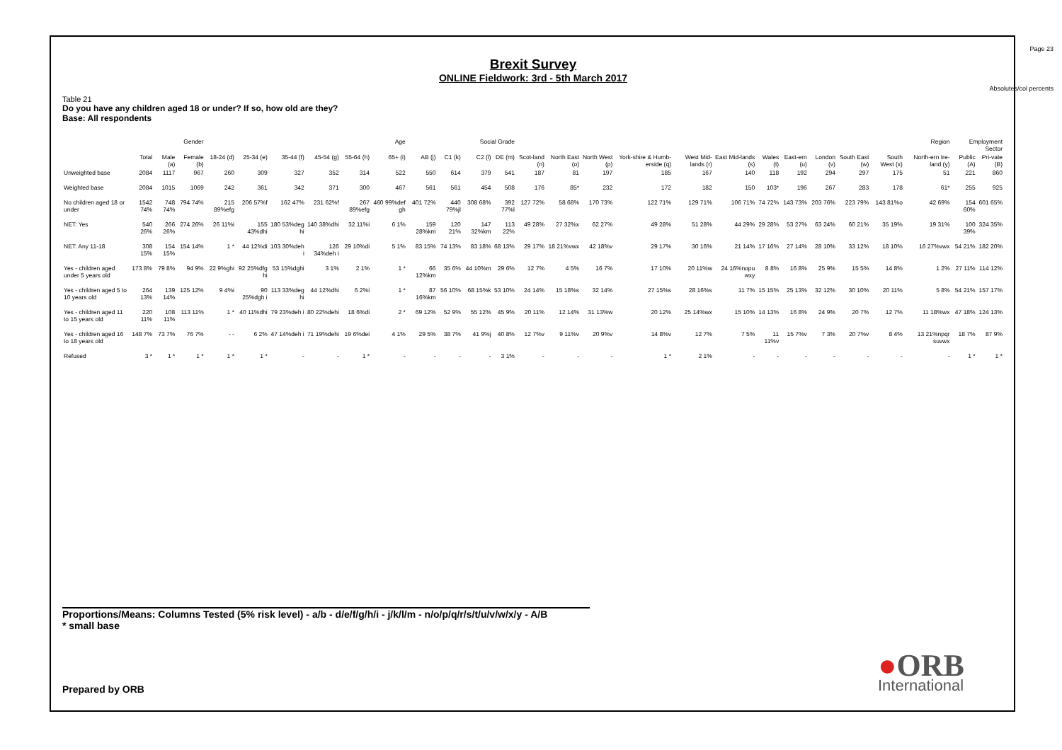Page 23
Absolutes/col percents
Brexit Survey
ONLINE Fieldwork: 3rd - 5th March 2017
Table 21
Do you have any children aged 18 or under? If so, how old are they?
Base: All respondents
| | | Gender | | Age | | | | | | Social Grade | | | | Region | | | | | | | | | | | | Employment Sector | |
| --- | --- | --- | --- | --- | --- | --- | --- | --- | --- | --- | --- | --- | --- | --- | --- | --- | --- | --- | --- | --- | --- | --- | --- | --- | --- | --- | --- |
| | Total | Male (a) | Female (b) | 18-24 (d) | 25-34 (e) | 35-44 (f) | 45-54 (g) | 55-64 (h) | 65+ (i) | AB (j) | C1 (k) | C2 (l) | DE (m) | Scot-land (n) | North East (o) | North West (p) | York-shire & Humb-erside (q) | West Mid-lands (r) | East Mid-lands (s) | Wales (t) | East-ern (u) | London (v) | South East (w) | South West (x) | North-ern Ire-land (y) | Public (A) | Pri-vate (B) |
| Unweighted base | 2084 | 1117 | 967 | 260 | 309 | 327 | 352 | 314 | 522 | 550 | 614 | 379 | 541 | 187 | 81 | 197 | 185 | 167 | 140 | 118 | 192 | 294 | 297 | 175 | 51 | 221 | 860 |
| Weighted base | 2084 | 1015 | 1069 | 242 | 361 | 342 | 371 | 300 | 467 | 561 | 561 | 454 | 508 | 176 | 85* | 232 | 172 | 182 | 150 | 103* | 196 | 267 | 283 | 178 | 61* | 255 | 925 |
| No children aged 18 or under | 1542 74% | 748 74% | 794 74% | 215 89%efg | 206 57%f | 162 47% | 231 62%f | 267 89%efg | 460 99%def gh | 401 72% | 440 79%jl | 308 68% | 392 77%l | 127 72% | 58 68% | 170 73% | 122 71% | 129 71% | 106 71% | 74 72% | 143 73% | 203 76% | 223 79% | 143 81%o | 42 69% | 154 60% | 601 65% |
| NET: Yes | 540 26% | 266 26% | 274 26% | 26 11%i | 155 43%dhi | 180 53%deg hi | 140 38%dhi | 32 11%i | 6 1% | 159 28%km | 120 21% | 147 32%km | 113 22% | 49 28% | 27 32%x | 62 27% | 49 28% | 51 28% | 44 29% | 29 28% | 53 27% | 63 24% | 60 21% | 35 19% | 19 31% | 100 39% | 324 35% |
| NET: Any 11-18 | 308 15% | 154 15% | 154 14% | 1 * | 44 12%di | 103 30%deh i | 126 34%deh i | 29 10%di | 5 1% | 83 15% | 74 13% | 83 18% | 68 13% | 29 17% | 18 21%vwx | 42 18%v | 29 17% | 30 16% | 21 14% | 17 16% | 27 14% | 28 10% | 33 12% | 18 10% | 16 27%vwx | 54 21% | 182 20% |
| Yes - children aged under 5 years old | 173 8% | 79 8% | 94 9% | 22 9%ghi | 92 25%dfg hi | 53 15%dghi | 3 1% | 2 1% | 1 * | 66 12%km | 35 6% | 44 10%m | 29 6% | 12 7% | 4 5% | 16 7% | 17 10% | 20 11%w | 24 16%nopu wxy | 8 8% | 16 8% | 25 9% | 15 5% | 14 8% | 1 2% | 27 11% | 114 12% |
| Yes - children aged 5 to 10 years old | 264 13% | 139 14% | 125 12% | 9 4%i | 90 25%dgh i | 113 33%deg hi | 44 12%dhi | 6 2%i | 1 * | 87 16%km | 56 10% | 68 15%k | 53 10% | 24 14% | 15 18%s | 32 14% | 27 15%s | 28 16%s | 11 7% | 15 15% | 25 13% | 32 12% | 30 10% | 20 11% | 5 8% | 54 21% | 157 17% |
| Yes - children aged 11 to 15 years old | 220 11% | 108 11% | 113 11% | 1 * | 40 11%dhi | 79 23%deh i | 80 22%dehi | 18 6%di | 2 * | 69 12% | 52 9% | 55 12% | 45 9% | 20 11% | 12 14% | 31 13%w | 20 12% | 25 14%wx | 15 10% | 14 13% | 16 8% | 24 9% | 20 7% | 12 7% | 11 18%wx | 47 18% | 124 13% |
| Yes - children aged 16 to 18 years old | 148 7% | 73 7% | 76 7% | - - | 6 2% | 47 14%deh i | 71 19%dehi | 19 6%dei | 4 1% | 29 5% | 38 7% | 41 9%j | 40 8% | 12 7%v | 9 11%v | 20 9%v | 14 8%v | 12 7% | 7 5% | 11 11%v | 15 7%v | 7 3% | 20 7%v | 8 4% | 13 21%npqr suvwx | 18 7% | 87 9% |
| Refused | 3 * | 1 * | 1 * | 1 * | 1 * | - | - | 1 * | - | - | - | - | 3 1% | - | - | - | 1 * | 2 1% | - | - | - | - | - | - | - | 1 * | 1 * |
Proportions/Means: Columns Tested (5% risk level) - a/b - d/e/f/g/h/i - j/k/l/m - n/o/p/q/r/s/t/u/v/w/x/y - A/B
* small base
Prepared by ORB
●ORB
International